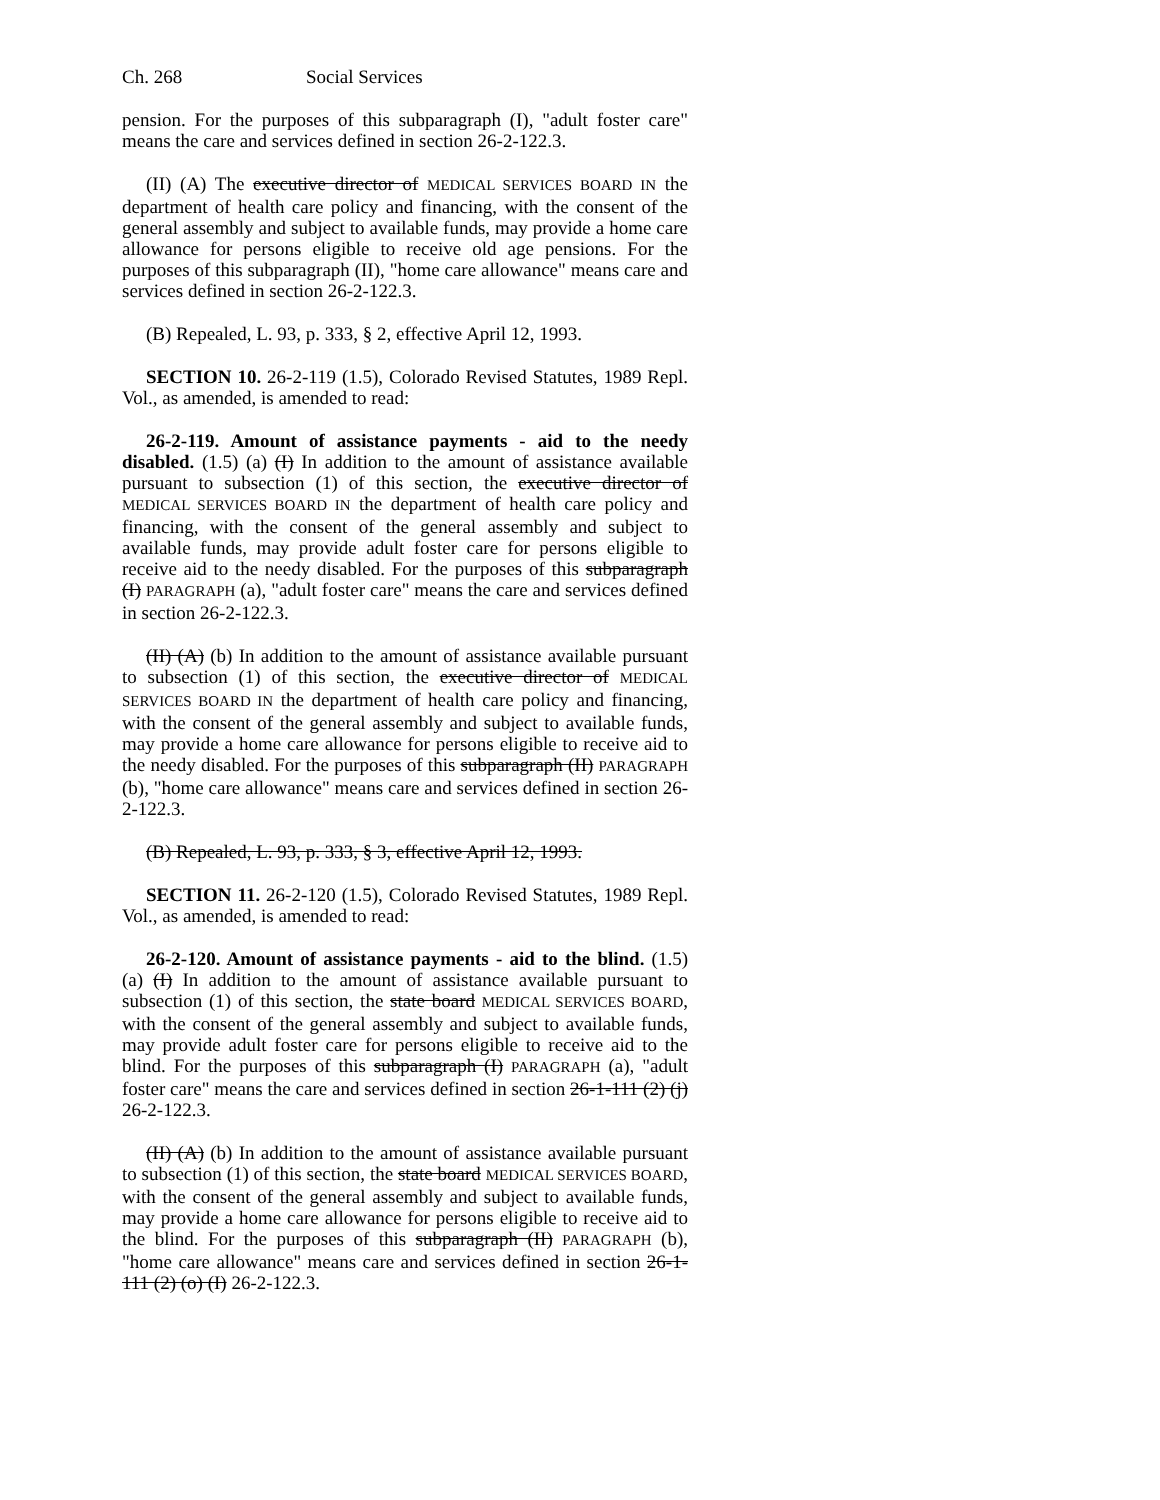Ch. 268 Social Services
pension. For the purposes of this subparagraph (I), "adult foster care" means the care and services defined in section 26-2-122.3.
(II) (A) The executive director of MEDICAL SERVICES BOARD IN the department of health care policy and financing, with the consent of the general assembly and subject to available funds, may provide a home care allowance for persons eligible to receive old age pensions. For the purposes of this subparagraph (II), "home care allowance" means care and services defined in section 26-2-122.3.
(B) Repealed, L. 93, p. 333, § 2, effective April 12, 1993.
SECTION 10. 26-2-119 (1.5), Colorado Revised Statutes, 1989 Repl. Vol., as amended, is amended to read:
26-2-119. Amount of assistance payments - aid to the needy disabled. (1.5) (a) (I) In addition to the amount of assistance available pursuant to subsection (1) of this section, the executive director of MEDICAL SERVICES BOARD IN the department of health care policy and financing, with the consent of the general assembly and subject to available funds, may provide adult foster care for persons eligible to receive aid to the needy disabled. For the purposes of this subparagraph (I) PARAGRAPH (a), "adult foster care" means the care and services defined in section 26-2-122.3.
(II) (A) (b) In addition to the amount of assistance available pursuant to subsection (1) of this section, the executive director of MEDICAL SERVICES BOARD IN the department of health care policy and financing, with the consent of the general assembly and subject to available funds, may provide a home care allowance for persons eligible to receive aid to the needy disabled. For the purposes of this subparagraph (II) PARAGRAPH (b), "home care allowance" means care and services defined in section 26-2-122.3.
(B) Repealed, L. 93, p. 333, § 3, effective April 12, 1993.
SECTION 11. 26-2-120 (1.5), Colorado Revised Statutes, 1989 Repl. Vol., as amended, is amended to read:
26-2-120. Amount of assistance payments - aid to the blind. (1.5) (a) (I) In addition to the amount of assistance available pursuant to subsection (1) of this section, the state board MEDICAL SERVICES BOARD, with the consent of the general assembly and subject to available funds, may provide adult foster care for persons eligible to receive aid to the blind. For the purposes of this subparagraph (I) PARAGRAPH (a), "adult foster care" means the care and services defined in section 26-1-111 (2) (j) 26-2-122.3.
(II) (A) (b) In addition to the amount of assistance available pursuant to subsection (1) of this section, the state board MEDICAL SERVICES BOARD, with the consent of the general assembly and subject to available funds, may provide a home care allowance for persons eligible to receive aid to the blind. For the purposes of this subparagraph (II) PARAGRAPH (b), "home care allowance" means care and services defined in section 26-1-111 (2) (o) (I) 26-2-122.3.